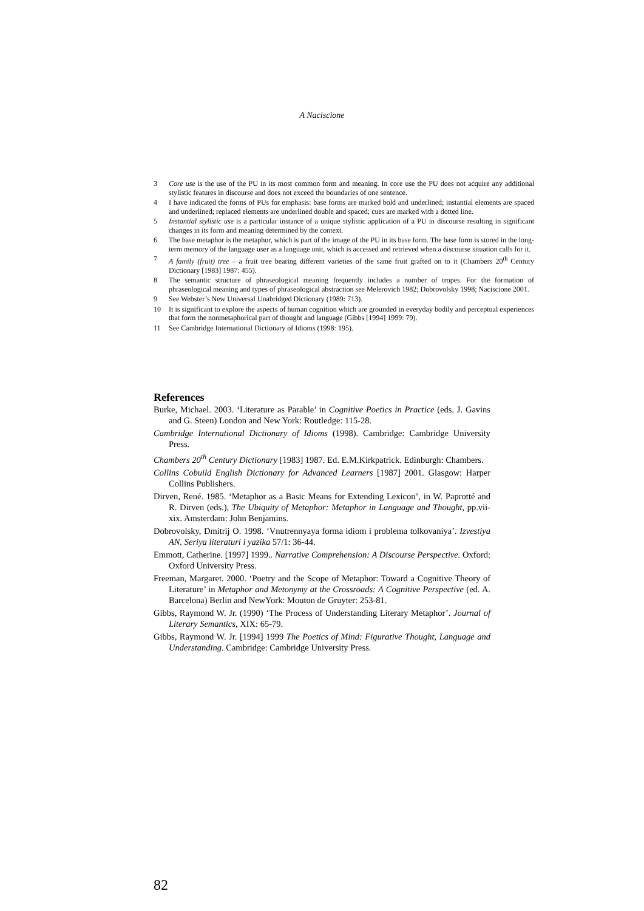A Naciscione
3 Core use is the use of the PU in its most common form and meaning. In core use the PU does not acquire any additional stylistic features in discourse and does not exceed the boundaries of one sentence.
4 I have indicated the forms of PUs for emphasis: base forms are marked bold and underlined; instantial elements are spaced and underlined; replaced elements are underlined double and spaced; cues are marked with a dotted line.
5 Instantial stylistic use is a particular instance of a unique stylistic application of a PU in discourse resulting in significant changes in its form and meaning determined by the context.
6 The base metaphor is the metaphor, which is part of the image of the PU in its base form. The base form is stored in the long-term memory of the language user as a language unit, which is accessed and retrieved when a discourse situation calls for it.
7 A family (fruit) tree – a fruit tree bearing different varieties of the same fruit grafted on to it (Chambers 20<sup>th</sup> Century Dictionary [1983] 1987: 455).
8 The semantic structure of phraseological meaning frequently includes a number of tropes. For the formation of phraseological meaning and types of phraseological abstraction see Melerovich 1982; Dobrovolsky 1998; Naciscione 2001.
9 See Webster’s New Universal Unabridged Dictionary (1989: 713).
10 It is significant to explore the aspects of human cognition which are grounded in everyday bodily and perceptual experiences that form the nonmetaphorical part of thought and language (Gibbs [1994] 1999: 79).
11 See Cambridge International Dictionary of Idioms (1998: 195).
References
Burke, Michael. 2003. ‘Literature as Parable’ in Cognitive Poetics in Practice (eds. J. Gavins and G. Steen) London and New York: Routledge: 115-28.
Cambridge International Dictionary of Idioms (1998). Cambridge: Cambridge University Press.
Chambers 20<sup>th</sup> Century Dictionary [1983] 1987. Ed. E.M.Kirkpatrick. Edinburgh: Chambers.
Collins Cobuild English Dictionary for Advanced Learners [1987] 2001. Glasgow: Harper Collins Publishers.
Dirven, René. 1985. ‘Metaphor as a Basic Means for Extending Lexicon’, in W. Paprotté and R. Dirven (eds.), The Ubiquity of Metaphor: Metaphor in Language and Thought, pp.vii-xix. Amsterdam: John Benjamins.
Dobrovolsky, Dmitrij O. 1998. ‘Vnutrennyaya forma idiom i problema tolkovaniya’. Izvestiya AN. Seriya literaturi i yazika 57/1: 36-44.
Emmott, Catherine. [1997] 1999.. Narrative Comprehension: A Discourse Perspective. Oxford: Oxford University Press.
Freeman, Margaret. 2000. ‘Poetry and the Scope of Metaphor: Toward a Cognitive Theory of Literature’ in Metaphor and Metonymy at the Crossroads: A Cognitive Perspective (ed. A. Barcelona) Berlin and NewYork: Mouton de Gruyter: 253-81.
Gibbs, Raymond W. Jr. (1990) ‘The Process of Understanding Literary Metaphor’. Journal of Literary Semantics, XIX: 65-79.
Gibbs, Raymond W. Jr. [1994] 1999 The Poetics of Mind: Figurative Thought, Language and Understanding. Cambridge: Cambridge University Press.
82